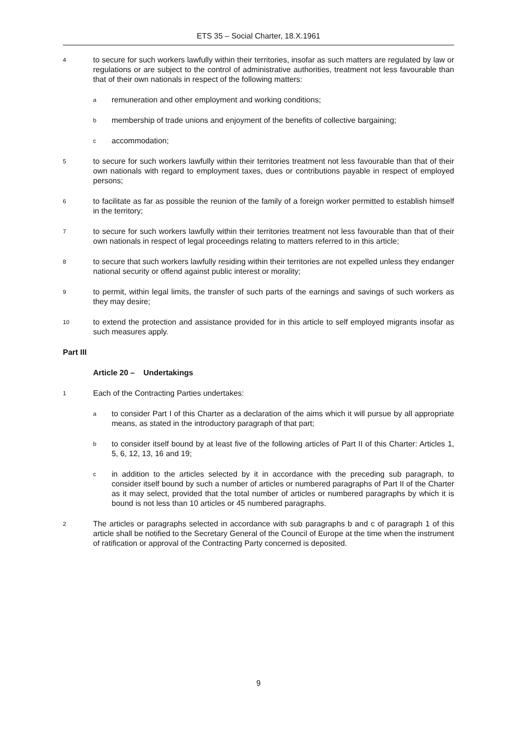ETS 35 – Social Charter, 18.X.1961
4
to secure for such workers lawfully within their territories, insofar as such matters are regulated by law or regulations or are subject to the control of administrative authorities, treatment not less favourable than that of their own nationals in respect of the following matters:
a
remuneration and other employment and working conditions;
b
membership of trade unions and enjoyment of the benefits of collective bargaining;
c
accommodation;
5
to secure for such workers lawfully within their territories treatment not less favourable than that of their own nationals with regard to employment taxes, dues or contributions payable in respect of employed persons;
6
to facilitate as far as possible the reunion of the family of a foreign worker permitted to establish himself in the territory;
7
to secure for such workers lawfully within their territories treatment not less favourable than that of their own nationals in respect of legal proceedings relating to matters referred to in this article;
8
to secure that such workers lawfully residing within their territories are not expelled unless they endanger national security or offend against public interest or morality;
9
to permit, within legal limits, the transfer of such parts of the earnings and savings of such workers as they may desire;
10
to extend the protection and assistance provided for in this article to self employed migrants insofar as such measures apply.
Part III
Article 20 – Undertakings
1
Each of the Contracting Parties undertakes:
a
to consider Part I of this Charter as a declaration of the aims which it will pursue by all appropriate means, as stated in the introductory paragraph of that part;
b
to consider itself bound by at least five of the following articles of Part II of this Charter: Articles 1, 5, 6, 12, 13, 16 and 19;
c
in addition to the articles selected by it in accordance with the preceding sub paragraph, to consider itself bound by such a number of articles or numbered paragraphs of Part II of the Charter as it may select, provided that the total number of articles or numbered paragraphs by which it is bound is not less than 10 articles or 45 numbered paragraphs.
2
The articles or paragraphs selected in accordance with sub paragraphs b and c of paragraph 1 of this article shall be notified to the Secretary General of the Council of Europe at the time when the instrument of ratification or approval of the Contracting Party concerned is deposited.
9